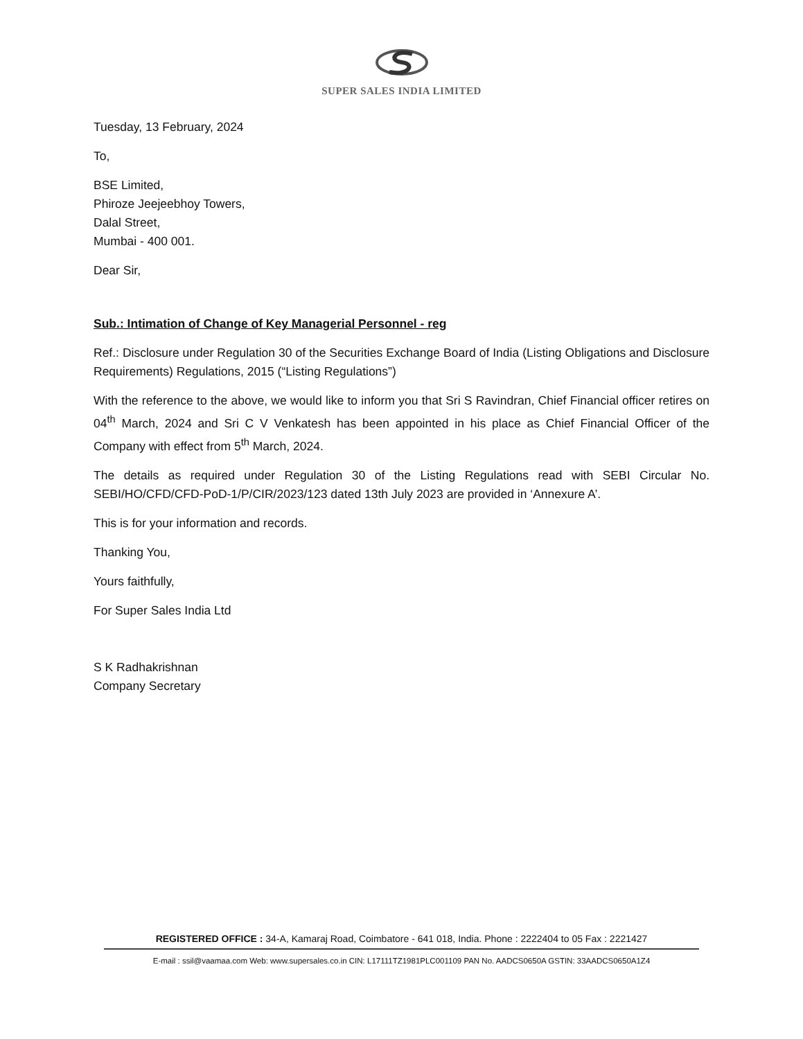SUPER SALES INDIA LIMITED
Tuesday, 13 February, 2024
To,
BSE Limited,
Phiroze Jeejeebhoy Towers,
Dalal Street,
Mumbai - 400 001.
Dear Sir,
Sub.: Intimation of Change of Key Managerial Personnel - reg
Ref.: Disclosure under Regulation 30 of the Securities Exchange Board of India (Listing Obligations and Disclosure Requirements) Regulations, 2015 (“Listing Regulations”)
With the reference to the above, we would like to inform you that Sri S Ravindran, Chief Financial officer retires on 04<sup>th</sup> March, 2024 and Sri C V Venkatesh has been appointed in his place as Chief Financial Officer of the Company with effect from 5<sup>th</sup> March, 2024.
The details as required under Regulation 30 of the Listing Regulations read with SEBI Circular No. SEBI/HO/CFD/CFD-PoD-1/P/CIR/2023/123 dated 13th July 2023 are provided in ‘Annexure A’.
This is for your information and records.
Thanking You,
Yours faithfully,
For Super Sales India Ltd
S K Radhakrishnan
Company Secretary
REGISTERED OFFICE : 34-A, Kamaraj Road, Coimbatore - 641 018, India. Phone : 2222404 to 05 Fax : 2221427
E-mail : ssil@vaamaa.com Web: www.supersales.co.in CIN: L17111TZ1981PLC001109 PAN No. AADCS0650A GSTIN: 33AADCS0650A1Z4